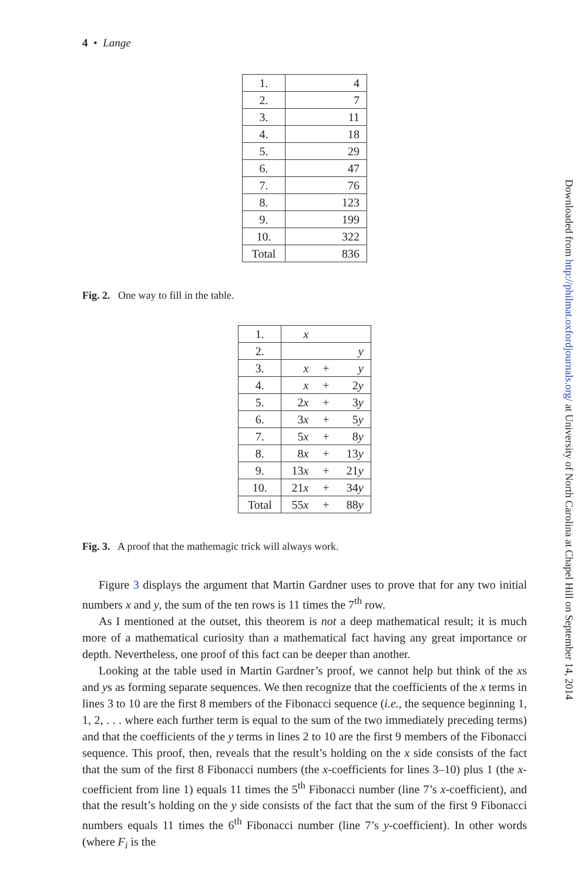4 • Lange
| 1. | 4 |
| 2. | 7 |
| 3. | 11 |
| 4. | 18 |
| 5. | 29 |
| 6. | 47 |
| 7. | 76 |
| 8. | 123 |
| 9. | 199 |
| 10. | 322 |
| Total | 836 |
Fig. 2. One way to fill in the table.
| 1. | x | | |
| 2. | | | y |
| 3. | x | + | y |
| 4. | x | + | 2 y |
| 5. | 2 x | + | 3 y |
| 6. | 3 x | + | 5 y |
| 7. | 5 x | + | 8 y |
| 8. | 8 x | + | 13 y |
| 9. | 13 x | + | 21 y |
| 10. | 21 x | + | 34 y |
| Total | 55 x | + | 88 y |
Fig. 3. A proof that the mathemagic trick will always work.
Figure 3 displays the argument that Martin Gardner uses to prove that for any two initial numbers x and y, the sum of the ten rows is 11 times the 7<sup>th</sup> row.
As I mentioned at the outset, this theorem is not a deep mathematical result; it is much more of a mathematical curiosity than a mathematical fact having any great importance or depth. Nevertheless, one proof of this fact can be deeper than another.
Looking at the table used in Martin Gardner’s proof, we cannot help but think of the xs and ys as forming separate sequences. We then recognize that the coefficients of the x terms in lines 3 to 10 are the first 8 members of the Fibonacci sequence (i.e., the sequence beginning 1, 1, 2, . . . where each further term is equal to the sum of the two immediately preceding terms) and that the coefficients of the y terms in lines 2 to 10 are the first 9 members of the Fibonacci sequence. This proof, then, reveals that the result’s holding on the x side consists of the fact that the sum of the first 8 Fibonacci numbers (the x-coefficients for lines 3–10) plus 1 (the x-coefficient from line 1) equals 11 times the 5<sup>th</sup> Fibonacci number (line 7’s x-coefficient), and that the result’s holding on the y side consists of the fact that the sum of the first 9 Fibonacci numbers equals 11 times the 6<sup>th</sup> Fibonacci number (line 7’s y-coefficient). In other words (where F<sub>i</sub> is the
Downloaded from http://philmat.oxfordjournals.org/ at University of North Carolina at Chapel Hill on September 14, 2014